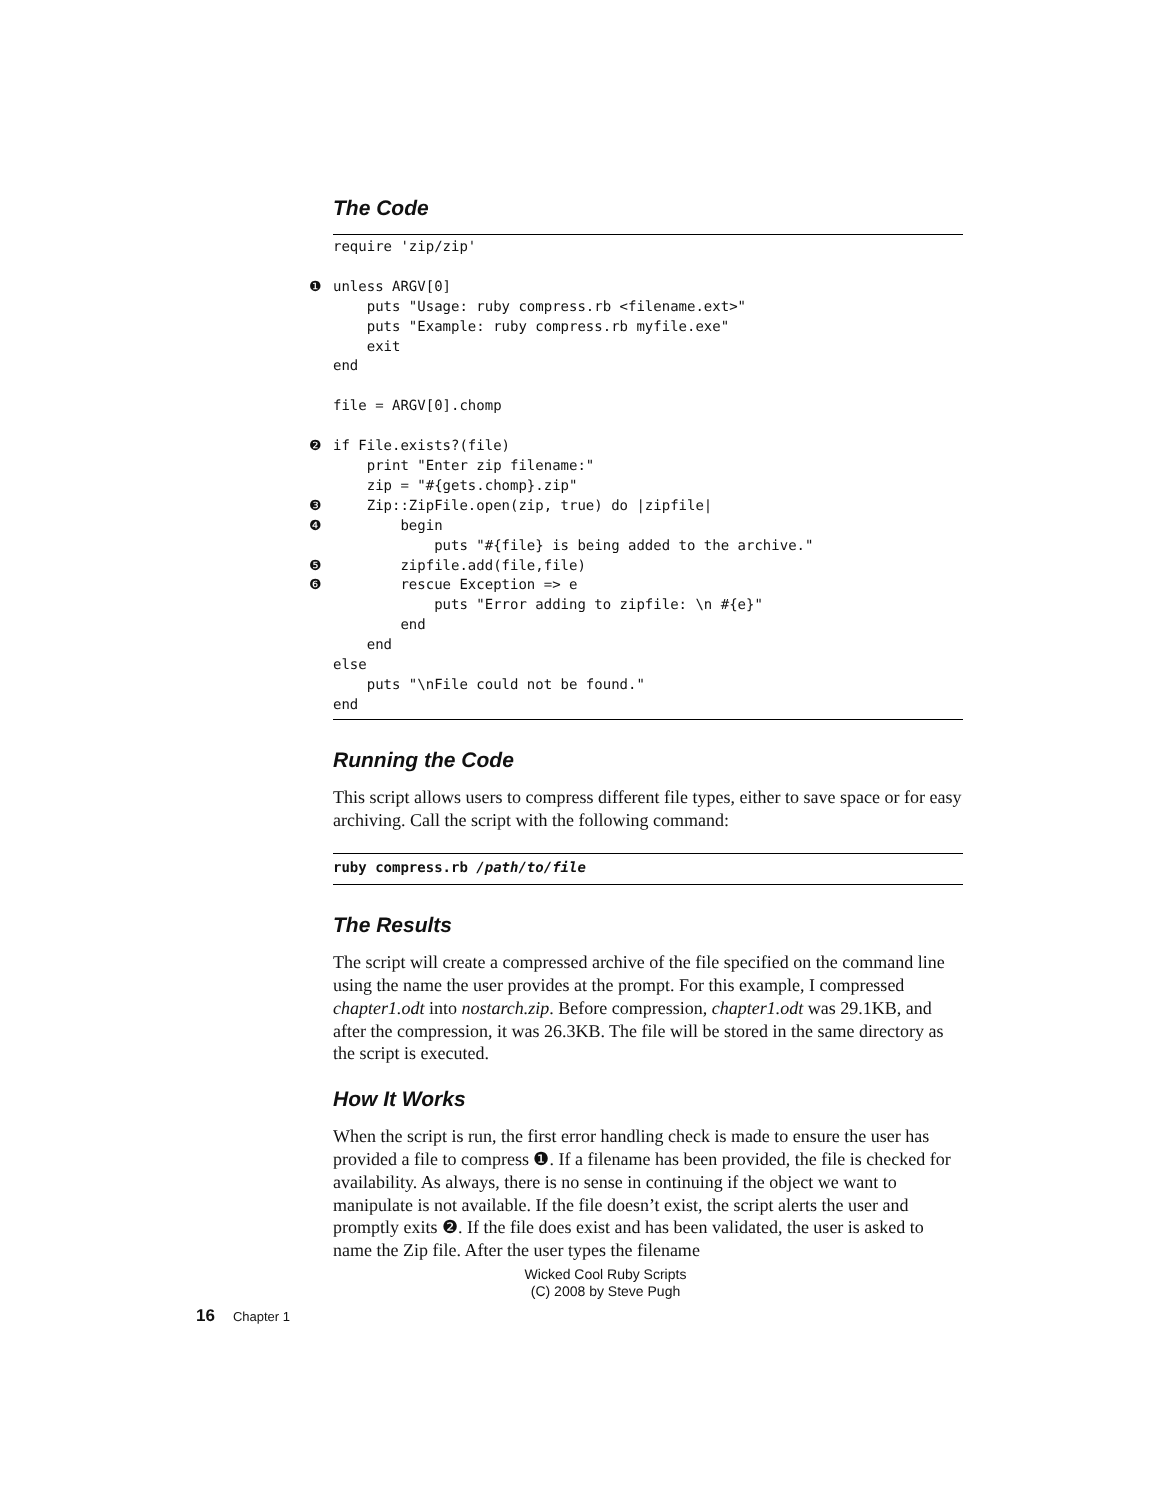The Code
require 'zip/zip'
❶ unless ARGV[0]
puts "Usage: ruby compress.rb <filename.ext>"
puts "Example: ruby compress.rb myfile.exe"
exit
end
file = ARGV[0].chomp
❷ if File.exists?(file)
print "Enter zip filename:"
zip = "#{gets.chomp}.zip"
❸ Zip::ZipFile.open(zip, true) do |zipfile|
❹ begin
puts "#{file} is being added to the archive."
❺ zipfile.add(file,file)
❻ rescue Exception => e
puts "Error adding to zipfile: \n #{e}"
end
end
else
puts "\nFile could not be found."
end
Running the Code
This script allows users to compress different file types, either to save space or for easy archiving. Call the script with the following command:
ruby compress.rb /path/to/file
The Results
The script will create a compressed archive of the file specified on the command line using the name the user provides at the prompt. For this example, I compressed chapter1.odt into nostarch.zip. Before compression, chapter1.odt was 29.1KB, and after the compression, it was 26.3KB. The file will be stored in the same directory as the script is executed.
How It Works
When the script is run, the first error handling check is made to ensure the user has provided a file to compress ❶. If a filename has been provided, the file is checked for availability. As always, there is no sense in continuing if the object we want to manipulate is not available. If the file doesn’t exist, the script alerts the user and promptly exits ❷. If the file does exist and has been validated, the user is asked to name the Zip file. After the user types the filename
Wicked Cool Ruby Scripts
(C) 2008 by Steve Pugh
16 Chapter 1